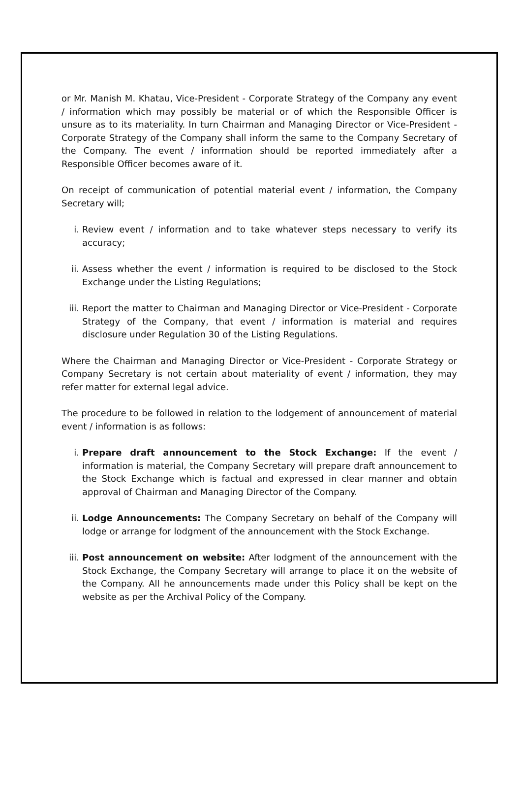or Mr. Manish M. Khatau, Vice-President - Corporate Strategy of the Company any event / information which may possibly be material or of which the Responsible Officer is unsure as to its materiality. In turn Chairman and Managing Director or Vice-President - Corporate Strategy of the Company shall inform the same to the Company Secretary of the Company. The event / information should be reported immediately after a Responsible Officer becomes aware of it.
On receipt of communication of potential material event / information, the Company Secretary will;
i. Review event / information and to take whatever steps necessary to verify its accuracy;
ii. Assess whether the event / information is required to be disclosed to the Stock Exchange under the Listing Regulations;
iii. Report the matter to Chairman and Managing Director or Vice-President - Corporate Strategy of the Company, that event / information is material and requires disclosure under Regulation 30 of the Listing Regulations.
Where the Chairman and Managing Director or Vice-President - Corporate Strategy or Company Secretary is not certain about materiality of event / information, they may refer matter for external legal advice.
The procedure to be followed in relation to the lodgement of announcement of material event / information is as follows:
i. Prepare draft announcement to the Stock Exchange: If the event / information is material, the Company Secretary will prepare draft announcement to the Stock Exchange which is factual and expressed in clear manner and obtain approval of Chairman and Managing Director of the Company.
ii. Lodge Announcements: The Company Secretary on behalf of the Company will lodge or arrange for lodgment of the announcement with the Stock Exchange.
iii. Post announcement on website: After lodgment of the announcement with the Stock Exchange, the Company Secretary will arrange to place it on the website of the Company. All he announcements made under this Policy shall be kept on the website as per the Archival Policy of the Company.